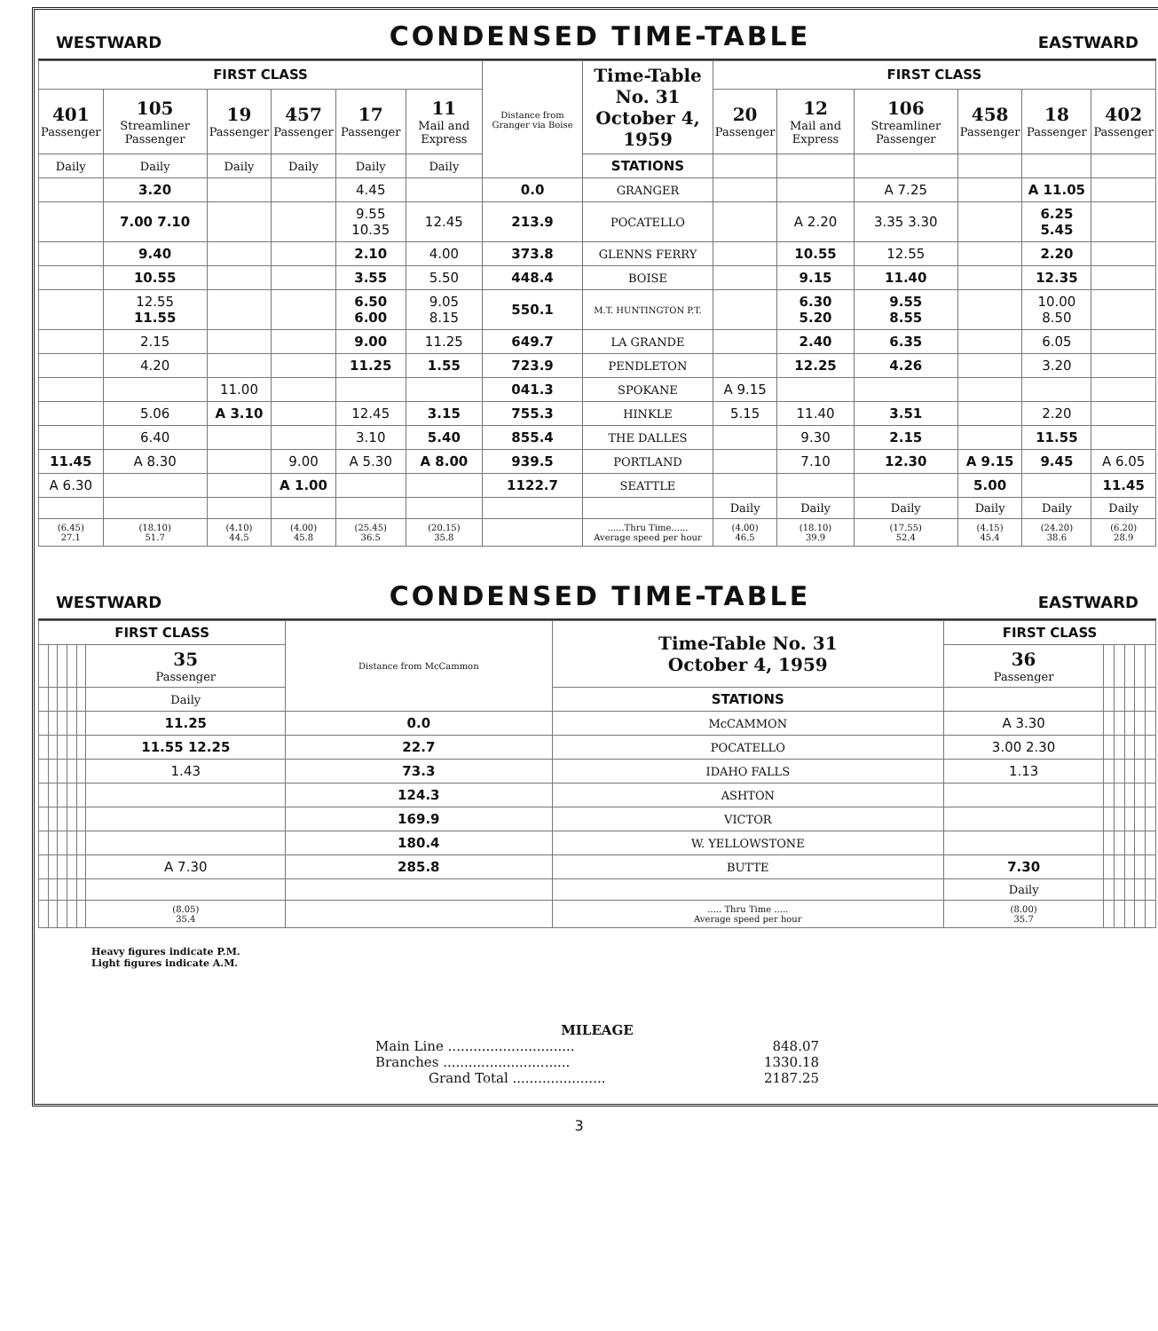WESTWARD CONDENSED TIME-TABLE EASTWARD
| FIRST CLASS | | | | | | Distance from Granger via Boise | Time-Table No. 31 October 4, 1959 | FIRST CLASS | | | | | |
| --- | --- | --- | --- | --- | --- | --- | --- | --- | --- | --- | --- | --- | --- |
| 401 Passenger | 105 Streamliner Passenger | 19 Passenger | 457 Passenger | 17 Passenger | 11 Mail and Express | | | 20 Passenger | 12 Mail and Express | 106 Streamliner Passenger | 458 Passenger | 18 Passenger | 402 Passenger |
| Daily | Daily | Daily | Daily | Daily | Daily | | STATIONS | | | | | | |
| | 3.20 | | | 4.45 | | 0.0 | GRANGER | | | A 7.25 | | A 11.05 | |
| | 7.00 7.10 | | | 9.55 10.35 | 12.45 | 213.9 | POCATELLO | | A 2.20 | 3.35 3.30 | | 6.25 5.45 | |
| | 9.40 | | | 2.10 | 4.00 | 373.8 | GLENNS FERRY | | 10.55 | 12.55 | | 2.20 | |
| | 10.55 | | | 3.55 | 5.50 | 448.4 | BOISE | | 9.15 | 11.40 | | 12.35 | |
| | 12.55 11.55 | | | 6.50 6.00 | 9.05 8.15 | 550.1 | M.T. HUNTINGTON P.T. | | 6.30 5.20 | 9.55 8.55 | | 10.00 8.50 | |
| | 2.15 | | | 9.00 | 11.25 | 649.7 | LA GRANDE | | 2.40 | 6.35 | | 6.05 | |
| | 4.20 | | | 11.25 | 1.55 | 723.9 | PENDLETON | | 12.25 | 4.26 | | 3.20 | |
| | | 11.00 | | | | 041.3 | SPOKANE | A 9.15 | | | | | |
| | 5.06 | A 3.10 | | 12.45 | 3.15 | 755.3 | HINKLE | 5.15 | 11.40 | 3.51 | | 2.20 | |
| | 6.40 | | | 3.10 | 5.40 | 855.4 | THE DALLES | | 9.30 | 2.15 | | 11.55 | |
| 11.45 | A 8.30 | | 9.00 | A 5.30 | A 8.00 | 939.5 | PORTLAND | | 7.10 | 12.30 | A 9.15 | 9.45 | A 6.05 |
| A 6.30 | | | A 1.00 | | | 1122.7 | SEATTLE | | | | 5.00 | | 11.45 |
| | | | | | | | | Daily | Daily | Daily | Daily | Daily | Daily |
| (6.45) 27.1 | (18.10) 51.7 | (4.10) 44.5 | (4.00) 45.8 | (25.45) 36.5 | (20.15) 35.8 | | ......Thru Time...... Average speed per hour | (4.00) 46.5 | (18.10) 39.9 | (17.55) 52.4 | (4.15) 45.4 | (24.20) 38.6 | (6.20) 28.9 |
WESTWARD CONDENSED TIME-TABLE EASTWARD
| FIRST CLASS | | | | | | Distance from McCammon | Time-Table No. 31 October 4, 1959 | FIRST CLASS | | | | | |
| --- | --- | --- | --- | --- | --- | --- | --- | --- | --- | --- | --- | --- | --- |
| | | | | | 35 Passenger | | | 36 Passenger | | | | | |
| | | | | | Daily | | STATIONS | | | | | | |
| | | | | | 11.25 | 0.0 | McCAMMON | A 3.30 | | | | | |
| | | | | | 11.55 12.25 | 22.7 | POCATELLO | 3.00 2.30 | | | | | |
| | | | | | 1.43 | 73.3 | IDAHO FALLS | 1.13 | | | | | |
| | | | | | | 124.3 | ASHTON | | | | | | |
| | | | | | | 169.9 | VICTOR | | | | | | |
| | | | | | | 180.4 | W. YELLOWSTONE | | | | | | |
| | | | | | A 7.30 | 285.8 | BUTTE | 7.30 | | | | | |
| | | | | | | | | Daily | | | | | |
| | | | | | (8.05) 35.4 | | ..... Thru Time ..... Average speed per hour | (8.00) 35.7 | | | | | |
Heavy figures indicate P.M.
Light figures indicate A.M.
MILEAGE
Main Line .............................. 848.07
Branches .............................. 1330.18
Grand Total ...................... 2187.25
3